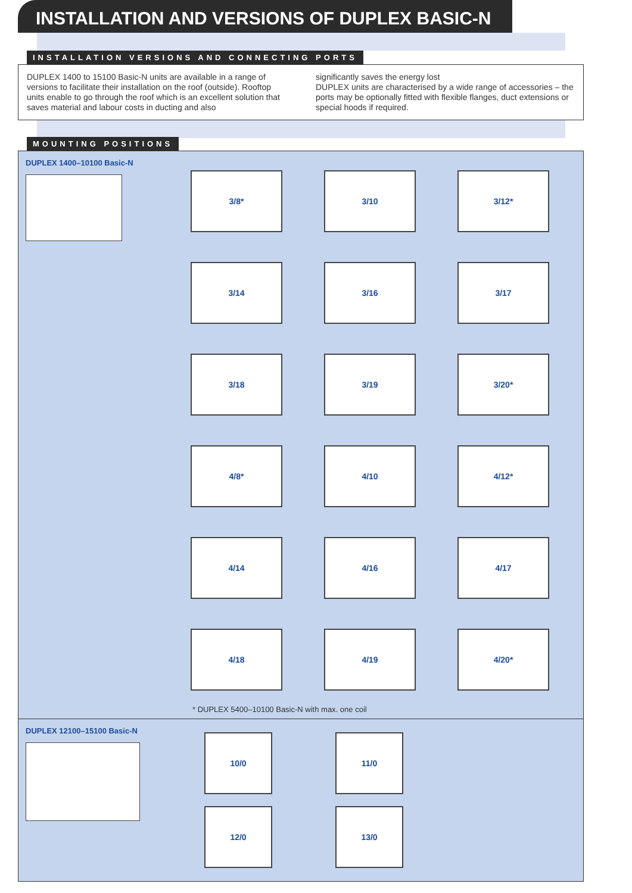INSTALLATION AND VERSIONS OF DUPLEX BASIC-N
INSTALLATION VERSIONS AND CONNECTING PORTS
DUPLEX 1400 to 15100 Basic-N units are available in a range of versions to facilitate their installation on the roof (outside). Rooftop units enable to go through the roof which is an excellent solution that saves material and labour costs in ducting and also
significantly saves the energy lost
DUPLEX units are characterised by a wide range of accessories – the ports may be optionally fitted with flexible flanges, duct extensions or special hoods if required.
MOUNTING POSITIONS
DUPLEX 1400–10100 Basic-N
3/8*
3/10
3/12*
3/14
3/16
3/17
3/18
3/19
3/20*
4/8*
4/10
4/12*
4/14
4/16
4/17
4/18
4/19
4/20*
* DUPLEX 5400–10100 Basic-N with max. one coil
DUPLEX 12100–15100 Basic-N
10/0
11/0
12/0
13/0